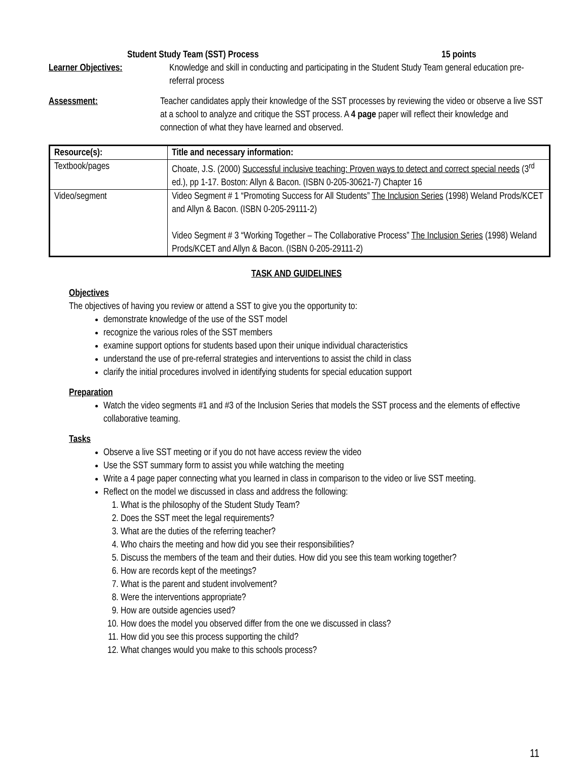Student Study Team (SST) Process 15 points
Learner Objectives: Knowledge and skill in conducting and participating in the Student Study Team general education pre-referral process
Assessment: Teacher candidates apply their knowledge of the SST processes by reviewing the video or observe a live SST at a school to analyze and critique the SST process. A 4 page paper will reflect their knowledge and connection of what they have learned and observed.
| Resource(s): | Title and necessary information: |
| --- | --- |
| Textbook/pages | Choate, J.S. (2000) Successful inclusive teaching: Proven ways to detect and correct special needs (3<sup>rd</sup> ed.), pp 1-17. Boston: Allyn & Bacon. (ISBN 0-205-30621-7) Chapter 16 |
| Video/segment | Video Segment # 1 “Promoting Success for All Students” The Inclusion Series (1998) Weland Prods/KCET and Allyn & Bacon. (ISBN 0-205-29111-2) Video Segment # 3 “Working Together – The Collaborative Process” The Inclusion Series (1998) Weland Prods/KCET and Allyn & Bacon. (ISBN 0-205-29111-2) |
TASK AND GUIDELINES
Objectives
The objectives of having you review or attend a SST to give you the opportunity to:
demonstrate knowledge of the use of the SST model
recognize the various roles of the SST members
examine support options for students based upon their unique individual characteristics
understand the use of pre-referral strategies and interventions to assist the child in class
clarify the initial procedures involved in identifying students for special education support
Preparation
Watch the video segments #1 and #3 of the Inclusion Series that models the SST process and the elements of effective collaborative teaming.
Tasks
Observe a live SST meeting or if you do not have access review the video
Use the SST summary form to assist you while watching the meeting
Write a 4 page paper connecting what you learned in class in comparison to the video or live SST meeting.
Reflect on the model we discussed in class and address the following:
1. What is the philosophy of the Student Study Team?
2. Does the SST meet the legal requirements?
3. What are the duties of the referring teacher?
4. Who chairs the meeting and how did you see their responsibilities?
5. Discuss the members of the team and their duties. How did you see this team working together?
6. How are records kept of the meetings?
7. What is the parent and student involvement?
8. Were the interventions appropriate?
9. How are outside agencies used?
10. How does the model you observed differ from the one we discussed in class?
11. How did you see this process supporting the child?
12. What changes would you make to this schools process?
11